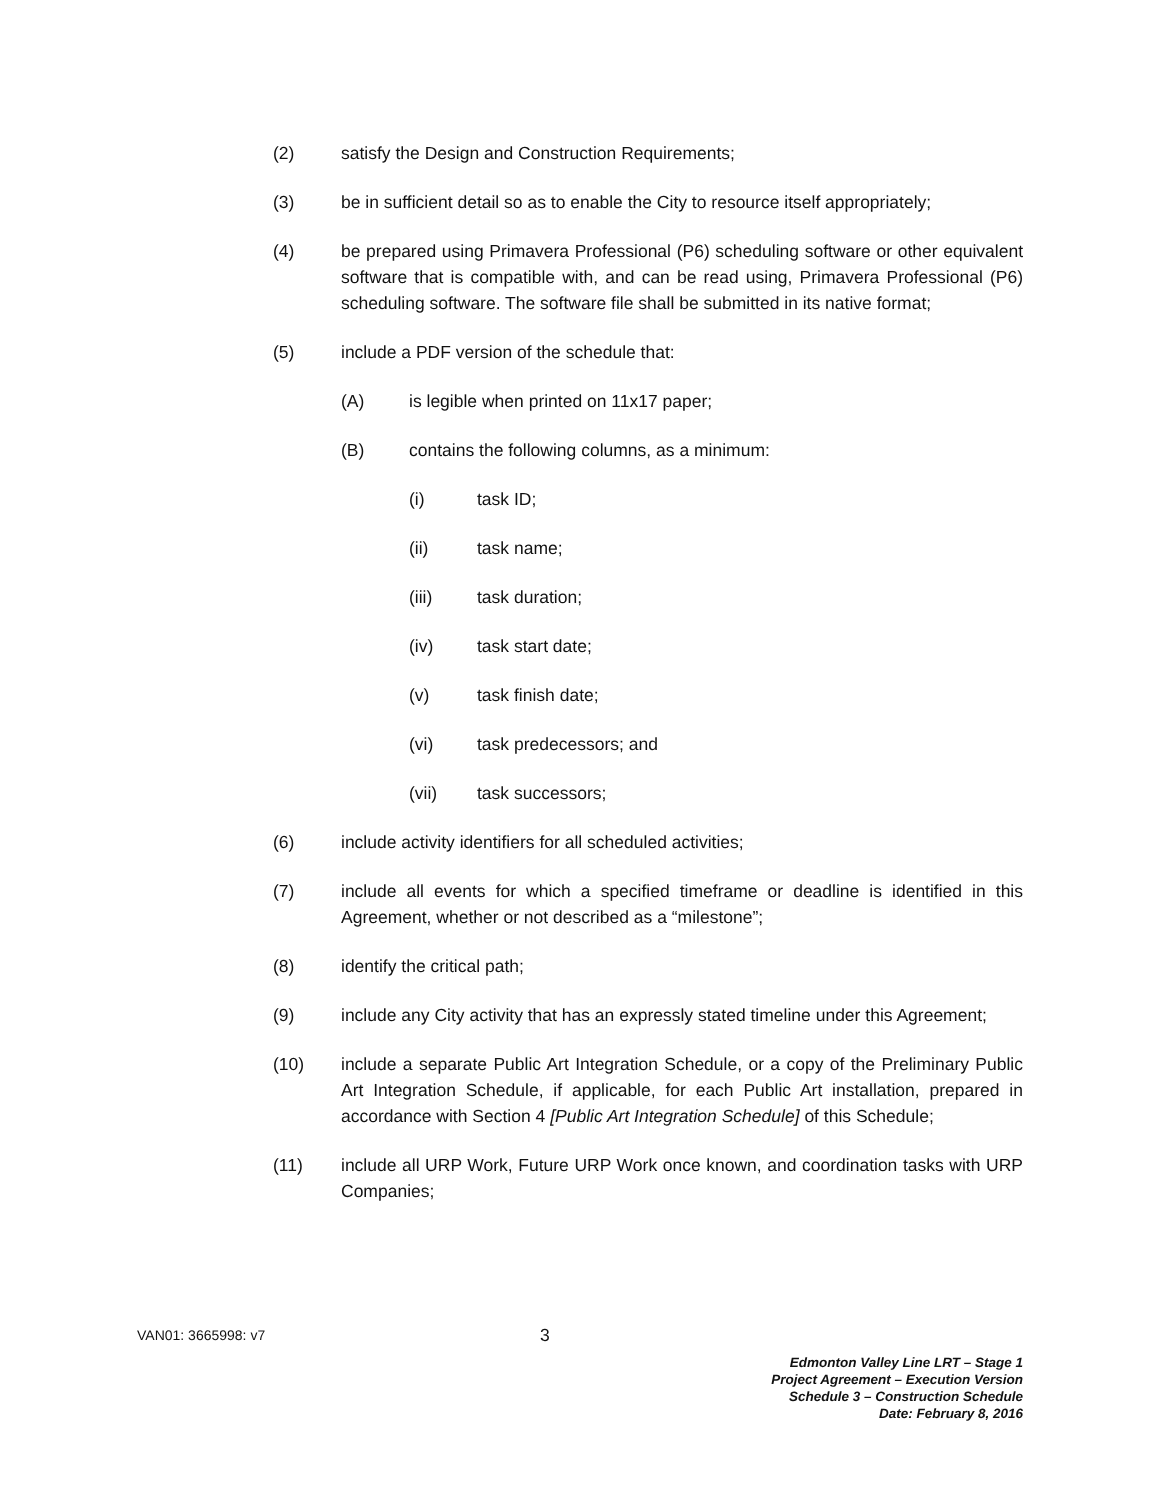(2) satisfy the Design and Construction Requirements;
(3) be in sufficient detail so as to enable the City to resource itself appropriately;
(4) be prepared using Primavera Professional (P6) scheduling software or other equivalent software that is compatible with, and can be read using, Primavera Professional (P6) scheduling software. The software file shall be submitted in its native format;
(5) include a PDF version of the schedule that:
(A) is legible when printed on 11x17 paper;
(B) contains the following columns, as a minimum:
(i) task ID;
(ii) task name;
(iii) task duration;
(iv) task start date;
(v) task finish date;
(vi) task predecessors; and
(vii) task successors;
(6) include activity identifiers for all scheduled activities;
(7) include all events for which a specified timeframe or deadline is identified in this Agreement, whether or not described as a “milestone”;
(8) identify the critical path;
(9) include any City activity that has an expressly stated timeline under this Agreement;
(10) include a separate Public Art Integration Schedule, or a copy of the Preliminary Public Art Integration Schedule, if applicable, for each Public Art installation, prepared in accordance with Section 4 [Public Art Integration Schedule] of this Schedule;
(11) include all URP Work, Future URP Work once known, and coordination tasks with URP Companies;
VAN01: 3665998: v7 3
Edmonton Valley Line LRT – Stage 1
Project Agreement – Execution Version
Schedule 3 – Construction Schedule
Date: February 8, 2016